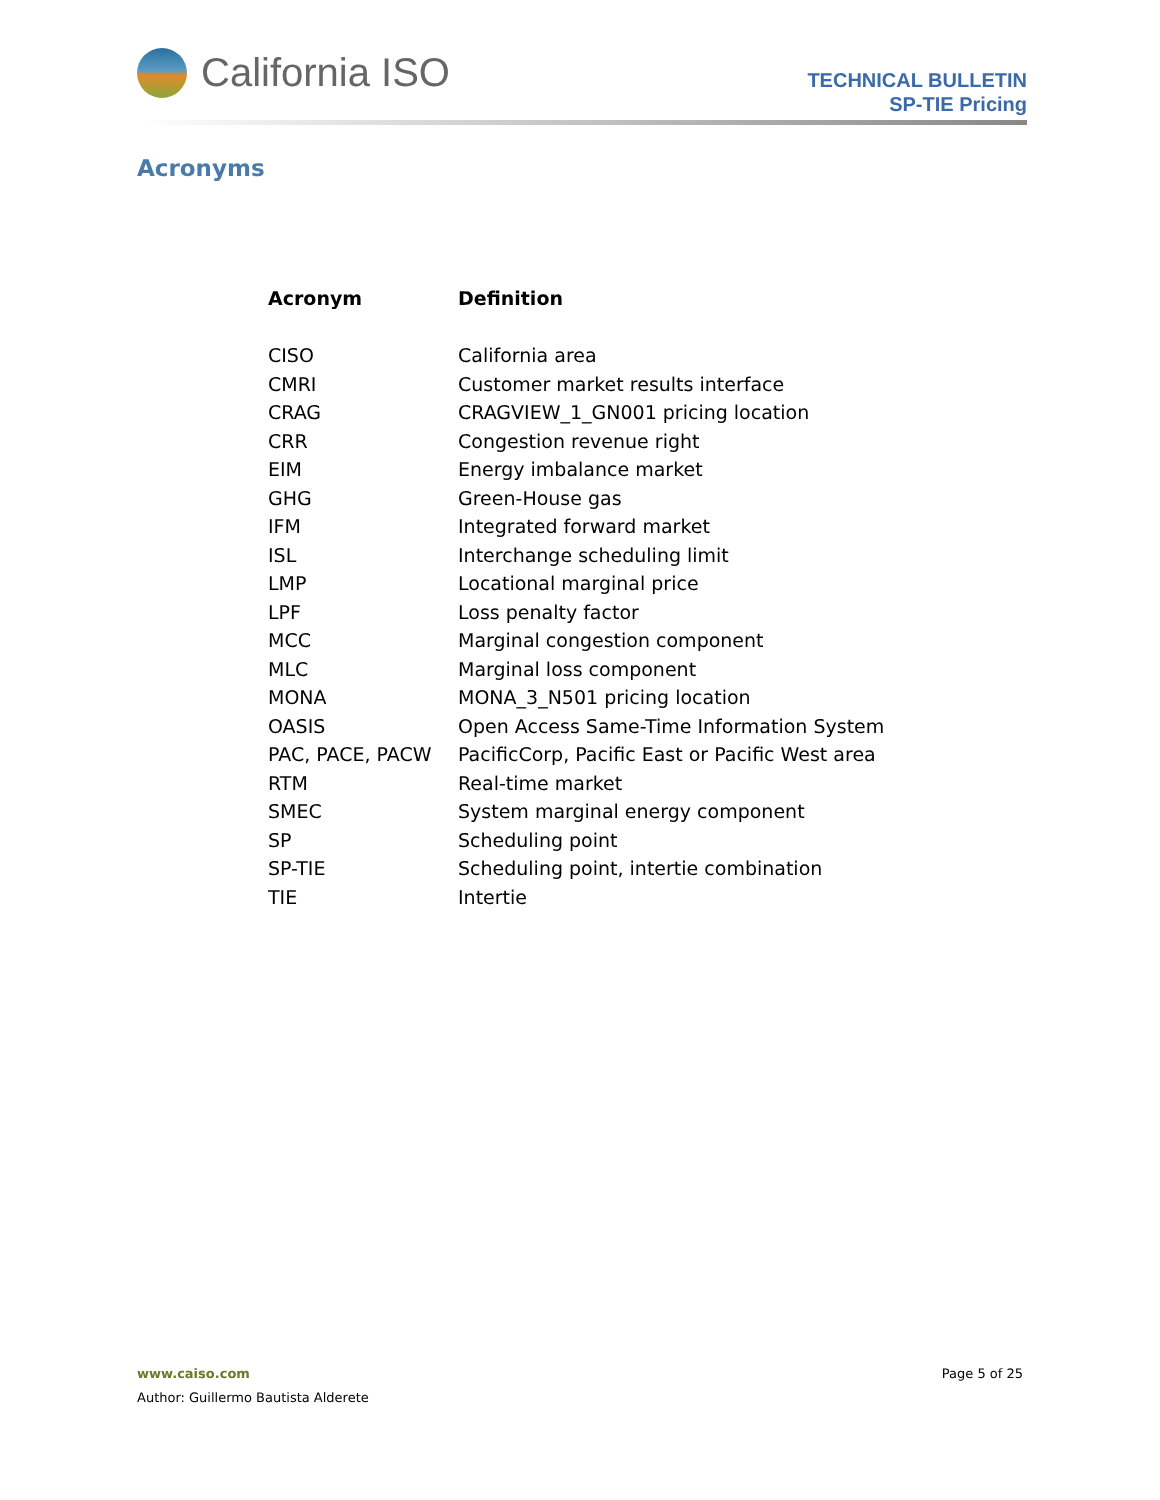California ISO
TECHNICAL BULLETIN
SP-TIE Pricing
Acronyms
| Acronym | Definition |
| --- | --- |
| CISO | California area |
| CMRI | Customer market results interface |
| CRAG | CRAGVIEW_1_GN001 pricing location |
| CRR | Congestion revenue right |
| EIM | Energy imbalance market |
| GHG | Green-House gas |
| IFM | Integrated forward market |
| ISL | Interchange scheduling limit |
| LMP | Locational marginal price |
| LPF | Loss penalty factor |
| MCC | Marginal congestion component |
| MLC | Marginal loss component |
| MONA | MONA_3_N501 pricing location |
| OASIS | Open Access Same-Time Information System |
| PAC, PACE, PACW | PacificCorp, Pacific East or Pacific West area |
| RTM | Real-time market |
| SMEC | System marginal energy component |
| SP | Scheduling point |
| SP-TIE | Scheduling point, intertie combination |
| TIE | Intertie |
Page 5 of 25 www.caiso.com
Author: Guillermo Bautista Alderete